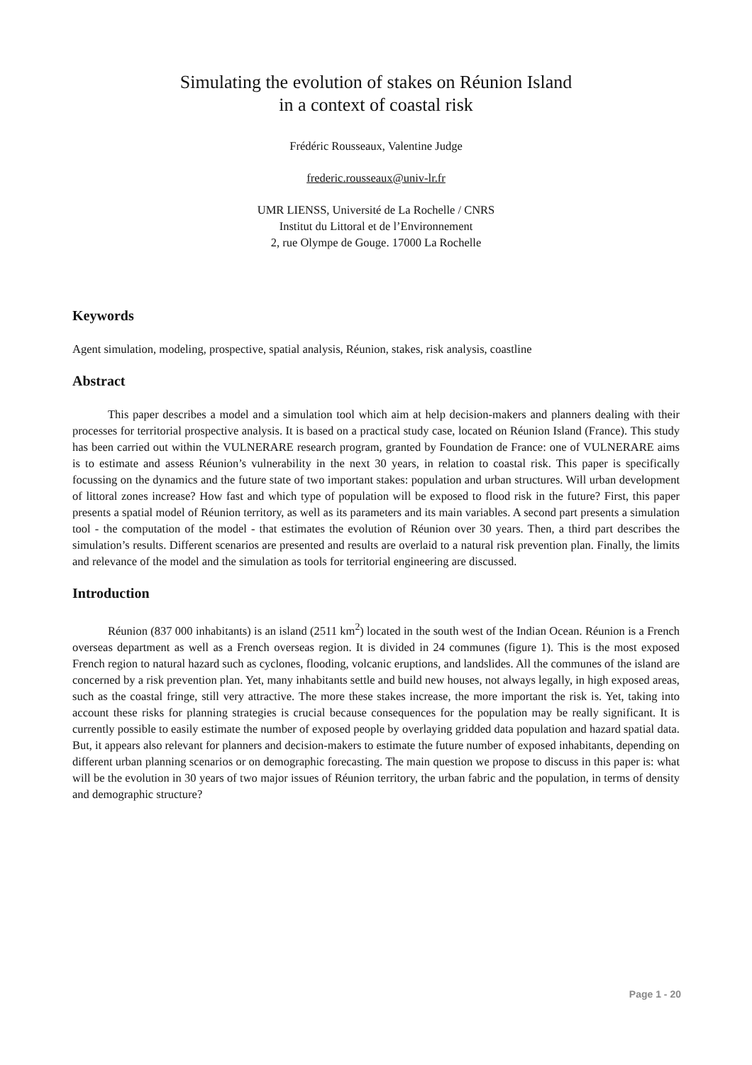Simulating the evolution of stakes on Réunion Island
in a context of coastal risk
Frédéric Rousseaux, Valentine Judge
frederic.rousseaux@univ-lr.fr
UMR LIENSS, Université de La Rochelle / CNRS
Institut du Littoral et de l’Environnement
2, rue Olympe de Gouge. 17000 La Rochelle
Keywords
Agent simulation, modeling, prospective, spatial analysis, Réunion, stakes, risk analysis, coastline
Abstract
This paper describes a model and a simulation tool which aim at help decision-makers and planners dealing with their processes for territorial prospective analysis. It is based on a practical study case, located on Réunion Island (France). This study has been carried out within the VULNERARE research program, granted by Foundation de France: one of VULNERARE aims is to estimate and assess Réunion’s vulnerability in the next 30 years, in relation to coastal risk. This paper is specifically focussing on the dynamics and the future state of two important stakes: population and urban structures. Will urban development of littoral zones increase? How fast and which type of population will be exposed to flood risk in the future? First, this paper presents a spatial model of Réunion territory, as well as its parameters and its main variables. A second part presents a simulation tool - the computation of the model - that estimates the evolution of Réunion over 30 years. Then, a third part describes the simulation’s results. Different scenarios are presented and results are overlaid to a natural risk prevention plan. Finally, the limits and relevance of the model and the simulation as tools for territorial engineering are discussed.
Introduction
Réunion (837 000 inhabitants) is an island (2511 km<sup>2</sup>) located in the south west of the Indian Ocean. Réunion is a French overseas department as well as a French overseas region. It is divided in 24 communes (figure 1). This is the most exposed French region to natural hazard such as cyclones, flooding, volcanic eruptions, and landslides. All the communes of the island are concerned by a risk prevention plan. Yet, many inhabitants settle and build new houses, not always legally, in high exposed areas, such as the coastal fringe, still very attractive. The more these stakes increase, the more important the risk is. Yet, taking into account these risks for planning strategies is crucial because consequences for the population may be really significant. It is currently possible to easily estimate the number of exposed people by overlaying gridded data population and hazard spatial data. But, it appears also relevant for planners and decision-makers to estimate the future number of exposed inhabitants, depending on different urban planning scenarios or on demographic forecasting. The main question we propose to discuss in this paper is: what will be the evolution in 30 years of two major issues of Réunion territory, the urban fabric and the population, in terms of density and demographic structure?
Page 1 - 20